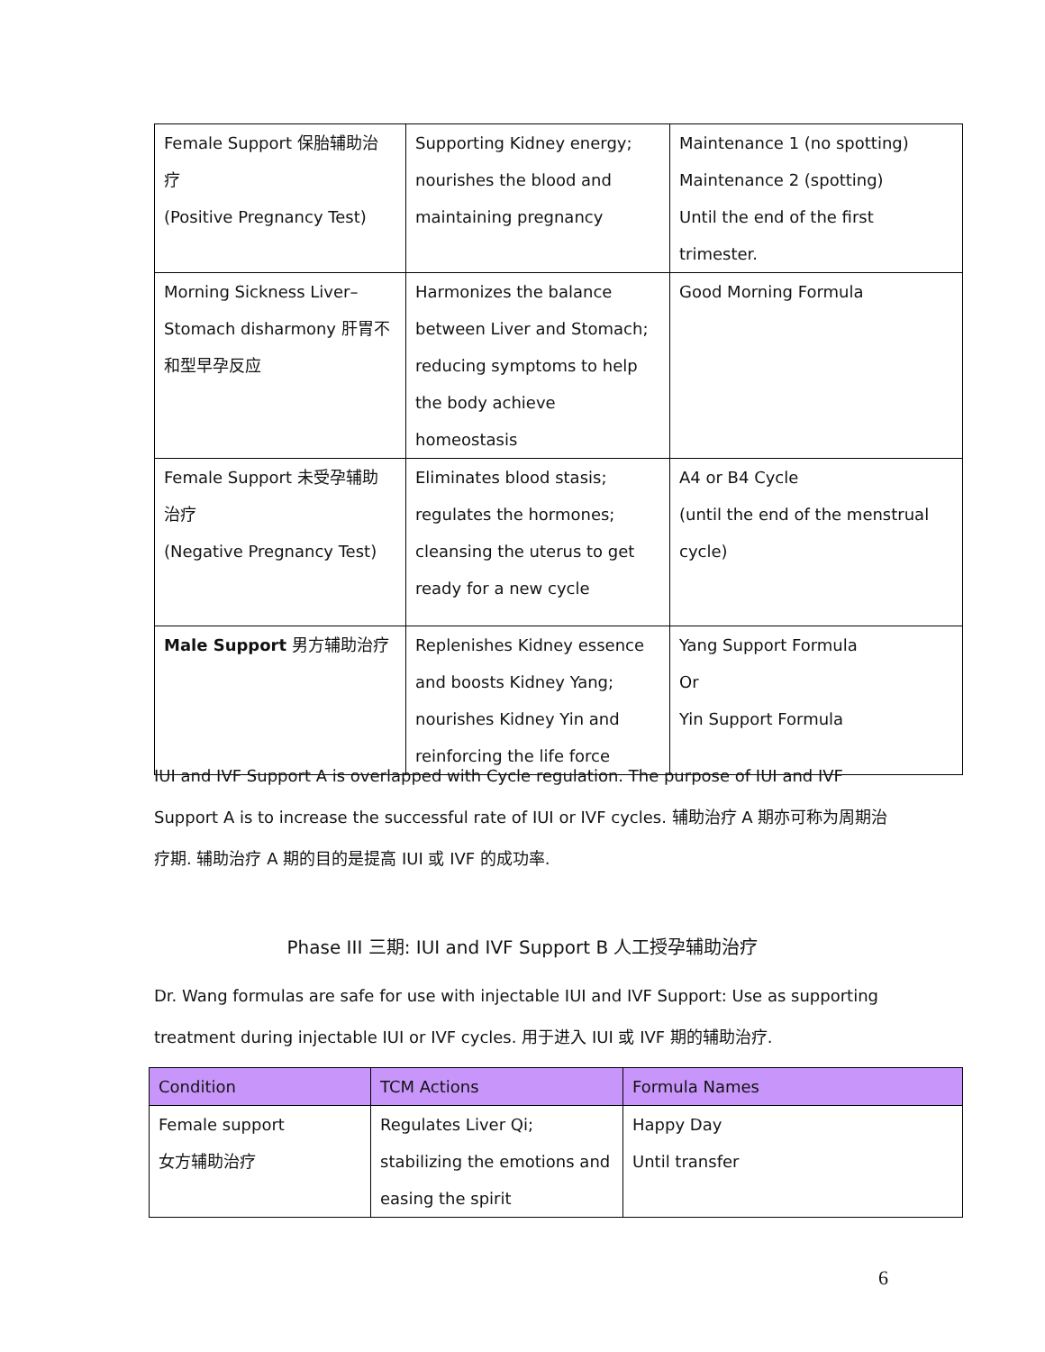| Female Support 保胎辅助治 疗 (Positive Pregnancy Test) | Supporting Kidney energy; nourishes the blood and maintaining pregnancy | Maintenance 1 (no spotting) Maintenance 2 (spotting) Until the end of the first trimester. |
| Morning Sickness Liver– Stomach disharmony 肝胃不 和型早孕反应 | Harmonizes the balance between Liver and Stomach; reducing symptoms to help the body achieve homeostasis | Good Morning Formula |
| Female Support 未受孕辅助 治疗 (Negative Pregnancy Test) | Eliminates blood stasis; regulates the hormones; cleansing the uterus to get ready for a new cycle | A4 or B4 Cycle (until the end of the menstrual cycle) |
| Male Support 男方辅助治疗 | Replenishes Kidney essence and boosts Kidney Yang; nourishes Kidney Yin and reinforcing the life force | Yang Support Formula Or Yin Support Formula |
IUI and IVF Support A is overlapped with Cycle regulation. The purpose of IUI and IVF
Support A is to increase the successful rate of IUI or IVF cycles. 辅助治疗 A 期亦可称为周期治
疗期. 辅助治疗 A 期的目的是提高 IUI 或 IVF 的成功率.
Phase III 三期: IUI and IVF Support B 人工授孕辅助治疗
Dr. Wang formulas are safe for use with injectable IUI and IVF Support: Use as supporting
treatment during injectable IUI or IVF cycles. 用于进入 IUI 或 IVF 期的辅助治疗.
| Condition | TCM Actions | Formula Names |
| --- | --- | --- |
| Female support 女方辅助治疗 | Regulates Liver Qi; stabilizing the emotions and easing the spirit | Happy Day Until transfer |
6